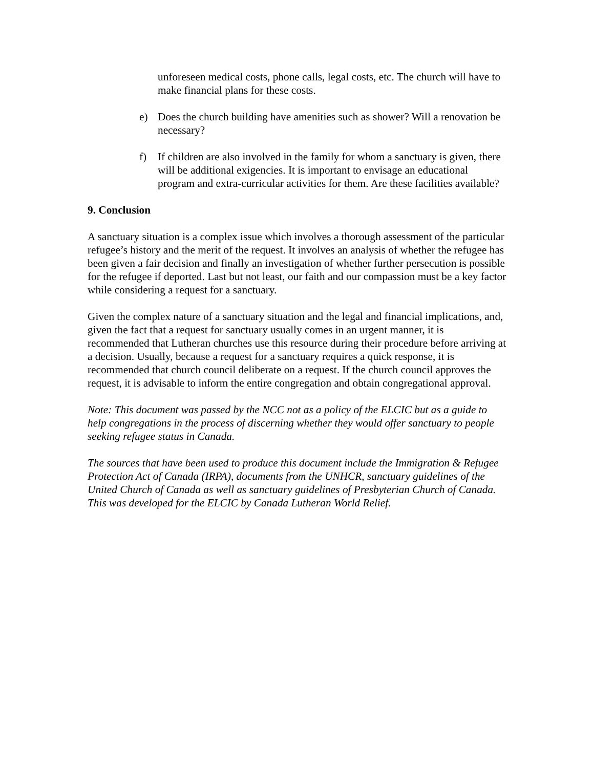unforeseen medical costs, phone calls, legal costs, etc. The church will have to make financial plans for these costs.
e) Does the church building have amenities such as shower? Will a renovation be necessary?
f) If children are also involved in the family for whom a sanctuary is given, there will be additional exigencies. It is important to envisage an educational program and extra-curricular activities for them. Are these facilities available?
9. Conclusion
A sanctuary situation is a complex issue which involves a thorough assessment of the particular refugee’s history and the merit of the request. It involves an analysis of whether the refugee has been given a fair decision and finally an investigation of whether further persecution is possible for the refugee if deported. Last but not least, our faith and our compassion must be a key factor while considering a request for a sanctuary.
Given the complex nature of a sanctuary situation and the legal and financial implications, and, given the fact that a request for sanctuary usually comes in an urgent manner, it is recommended that Lutheran churches use this resource during their procedure before arriving at a decision. Usually, because a request for a sanctuary requires a quick response, it is recommended that church council deliberate on a request. If the church council approves the request, it is advisable to inform the entire congregation and obtain congregational approval.
Note: This document was passed by the NCC not as a policy of the ELCIC but as a guide to help congregations in the process of discerning whether they would offer sanctuary to people seeking refugee status in Canada.
The sources that have been used to produce this document include the Immigration & Refugee Protection Act of Canada (IRPA), documents from the UNHCR, sanctuary guidelines of the United Church of Canada as well as sanctuary guidelines of Presbyterian Church of Canada. This was developed for the ELCIC by Canada Lutheran World Relief.